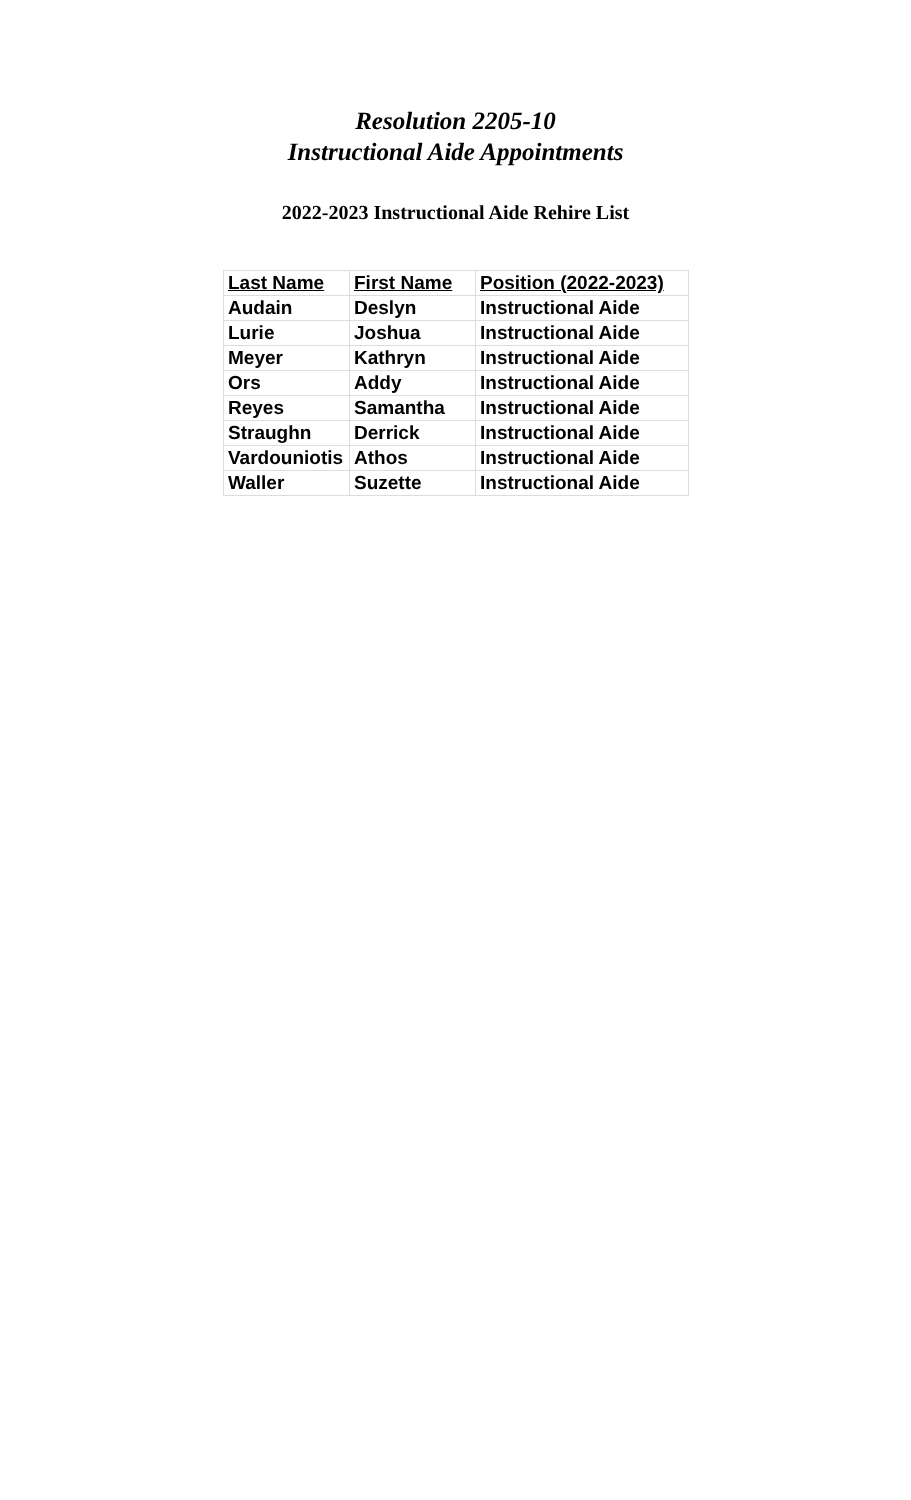Resolution 2205-10
Instructional Aide Appointments
2022-2023 Instructional Aide Rehire List
| Last Name | First Name | Position (2022-2023) |
| --- | --- | --- |
| Audain | Deslyn | Instructional Aide |
| Lurie | Joshua | Instructional Aide |
| Meyer | Kathryn | Instructional Aide |
| Ors | Addy | Instructional Aide |
| Reyes | Samantha | Instructional Aide |
| Straughn | Derrick | Instructional Aide |
| Vardouniotis | Athos | Instructional Aide |
| Waller | Suzette | Instructional Aide |